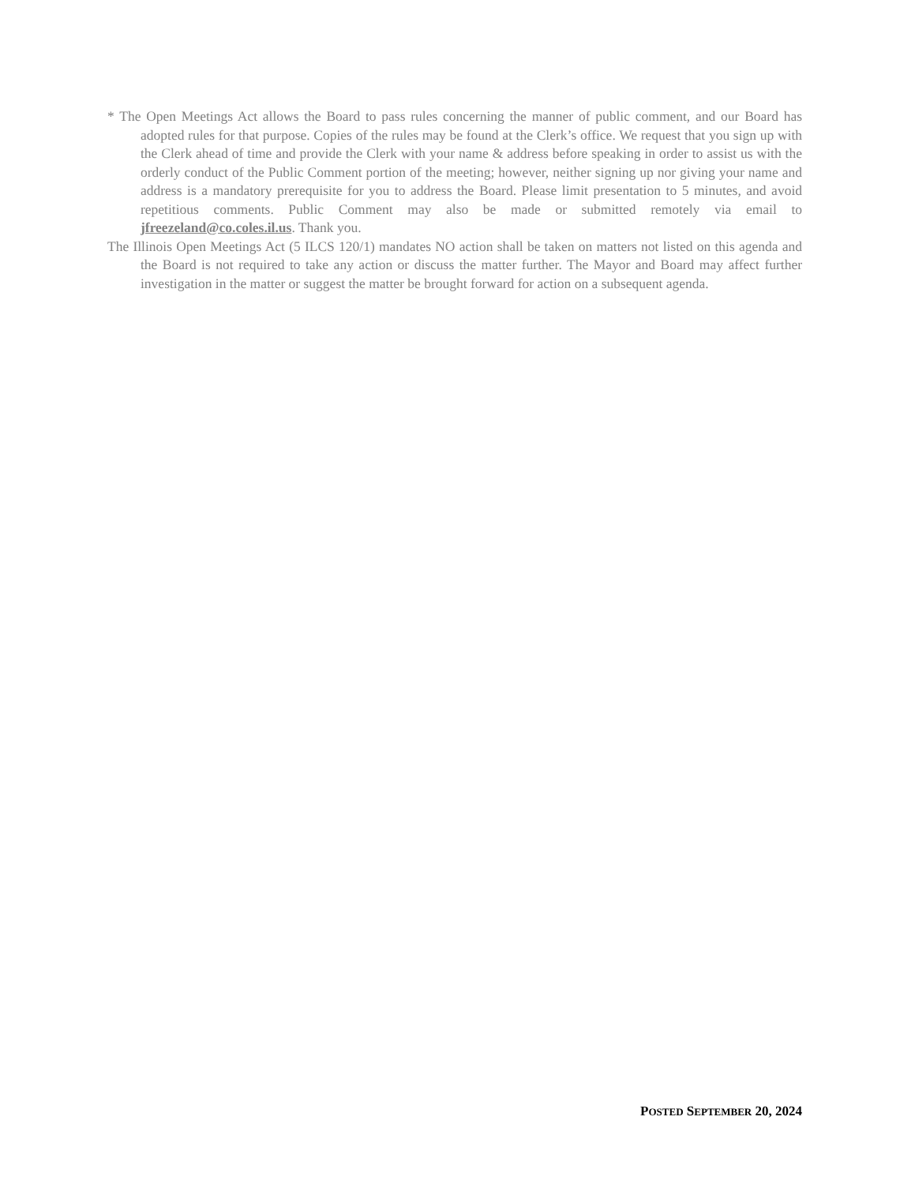* The Open Meetings Act allows the Board to pass rules concerning the manner of public comment, and our Board has adopted rules for that purpose. Copies of the rules may be found at the Clerk’s office. We request that you sign up with the Clerk ahead of time and provide the Clerk with your name & address before speaking in order to assist us with the orderly conduct of the Public Comment portion of the meeting; however, neither signing up nor giving your name and address is a mandatory prerequisite for you to address the Board. Please limit presentation to 5 minutes, and avoid repetitious comments. Public Comment may also be made or submitted remotely via email to jfreezeland@co.coles.il.us. Thank you.
The Illinois Open Meetings Act (5 ILCS 120/1) mandates NO action shall be taken on matters not listed on this agenda and the Board is not required to take any action or discuss the matter further. The Mayor and Board may affect further investigation in the matter or suggest the matter be brought forward for action on a subsequent agenda.
POSTED SEPTEMBER 20, 2024